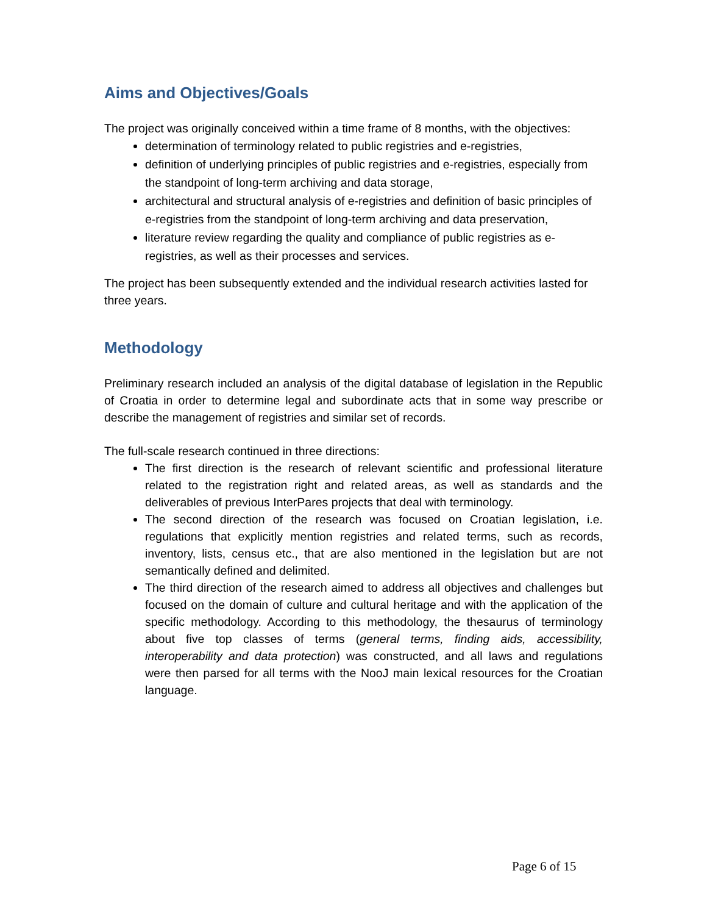Aims and Objectives/Goals
The project was originally conceived within a time frame of 8 months, with the objectives:
determination of terminology related to public registries and e-registries,
definition of underlying principles of public registries and e-registries, especially from the standpoint of long-term archiving and data storage,
architectural and structural analysis of e-registries and definition of basic principles of e-registries from the standpoint of long-term archiving and data preservation,
literature review regarding the quality and compliance of public registries as e-registries, as well as their processes and services.
The project has been subsequently extended and the individual research activities lasted for three years.
Methodology
Preliminary research included an analysis of the digital database of legislation in the Republic of Croatia in order to determine legal and subordinate acts that in some way prescribe or describe the management of registries and similar set of records.
The full-scale research continued in three directions:
The first direction is the research of relevant scientific and professional literature related to the registration right and related areas, as well as standards and the deliverables of previous InterPares projects that deal with terminology.
The second direction of the research was focused on Croatian legislation, i.e. regulations that explicitly mention registries and related terms, such as records, inventory, lists, census etc., that are also mentioned in the legislation but are not semantically defined and delimited.
The third direction of the research aimed to address all objectives and challenges but focused on the domain of culture and cultural heritage and with the application of the specific methodology. According to this methodology, the thesaurus of terminology about five top classes of terms (general terms, finding aids, accessibility, interoperability and data protection) was constructed, and all laws and regulations were then parsed for all terms with the NooJ main lexical resources for the Croatian language.
Page 6 of 15